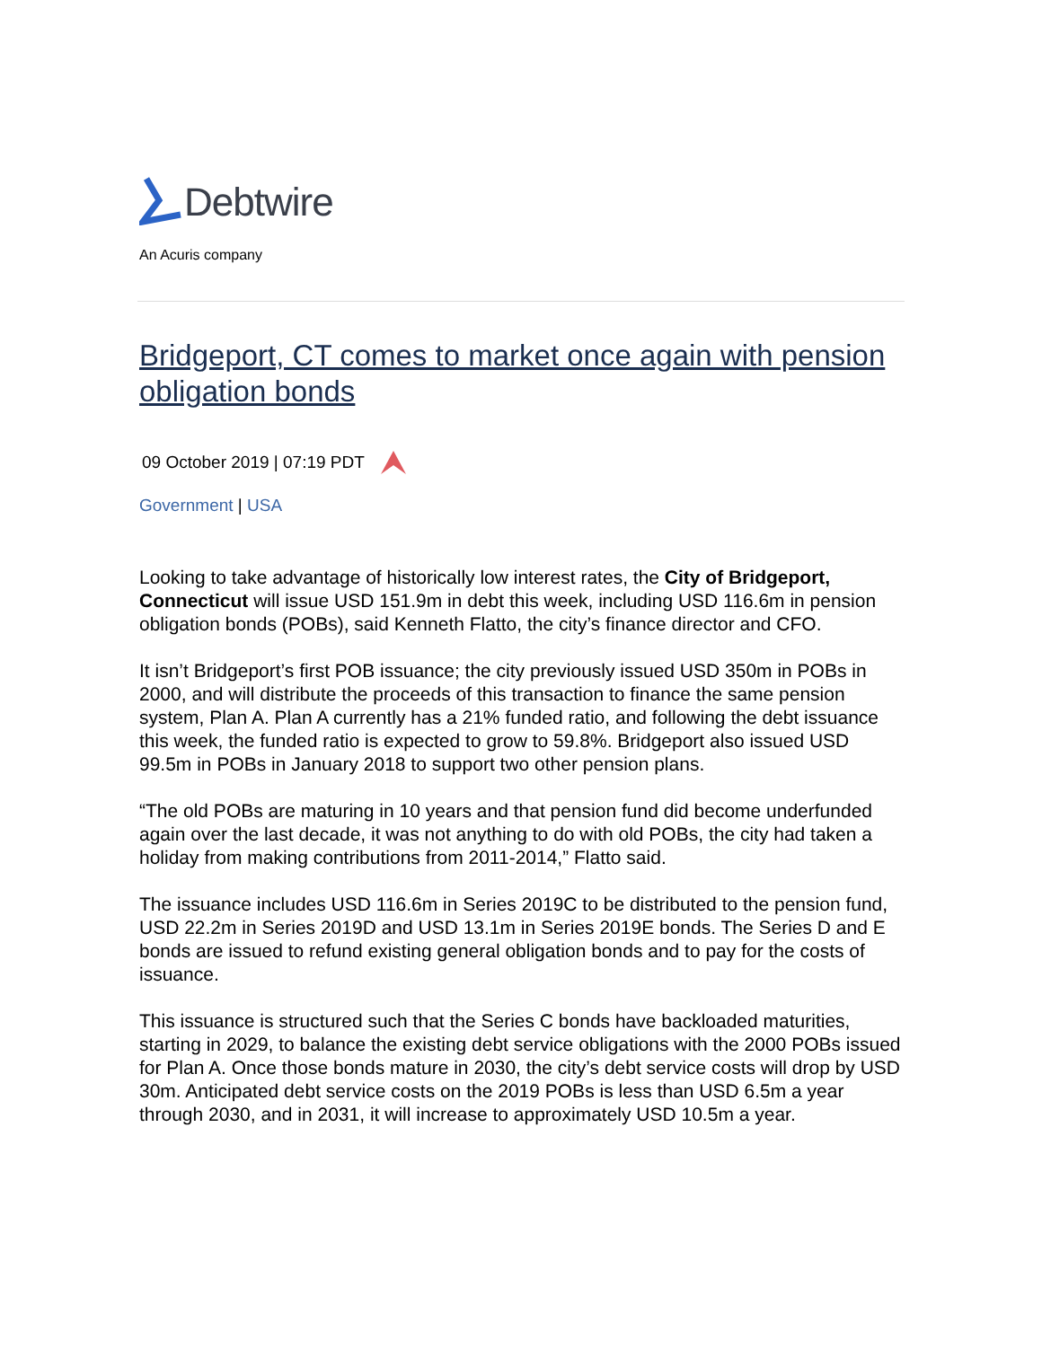Debtwire
An Acuris company
Bridgeport, CT comes to market once again with pension obligation bonds
09 October 2019 | 07:19 PDT
Government | USA
Looking to take advantage of historically low interest rates, the City of Bridgeport, Connecticut will issue USD 151.9m in debt this week, including USD 116.6m in pension obligation bonds (POBs), said Kenneth Flatto, the city’s finance director and CFO.
It isn’t Bridgeport’s first POB issuance; the city previously issued USD 350m in POBs in 2000, and will distribute the proceeds of this transaction to finance the same pension system, Plan A. Plan A currently has a 21% funded ratio, and following the debt issuance this week, the funded ratio is expected to grow to 59.8%. Bridgeport also issued USD 99.5m in POBs in January 2018 to support two other pension plans.
“The old POBs are maturing in 10 years and that pension fund did become underfunded again over the last decade, it was not anything to do with old POBs, the city had taken a holiday from making contributions from 2011-2014,” Flatto said.
The issuance includes USD 116.6m in Series 2019C to be distributed to the pension fund, USD 22.2m in Series 2019D and USD 13.1m in Series 2019E bonds. The Series D and E bonds are issued to refund existing general obligation bonds and to pay for the costs of issuance.
This issuance is structured such that the Series C bonds have backloaded maturities, starting in 2029, to balance the existing debt service obligations with the 2000 POBs issued for Plan A. Once those bonds mature in 2030, the city’s debt service costs will drop by USD 30m. Anticipated debt service costs on the 2019 POBs is less than USD 6.5m a year through 2030, and in 2031, it will increase to approximately USD 10.5m a year.